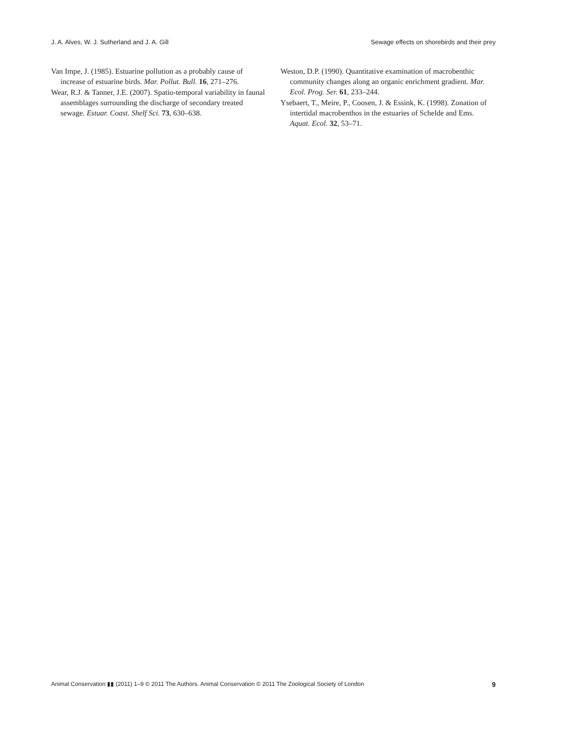J. A. Alves, W. J. Sutherland and J. A. Gill Sewage effects on shorebirds and their prey
Van Impe, J. (1985). Estuarine pollution as a probably cause of increase of estuarine birds. Mar. Pollut. Bull. 16, 271–276.
Wear, R.J. & Tanner, J.E. (2007). Spatio-temporal variability in faunal assemblages surrounding the discharge of secondary treated sewage. Estuar. Coast. Shelf Sci. 73, 630–638.
Weston, D.P. (1990). Quantitative examination of macrobenthic community changes along an organic enrichment gradient. Mar. Ecol. Prog. Ser. 61, 233–244.
Ysebaert, T., Meire, P., Coosen, J. & Essink, K. (1998). Zonation of intertidal macrobenthos in the estuaries of Schelde and Ems. Aquat. Ecol. 32, 53–71.
Animal Conservation ▮▮ (2011) 1–9 © 2011 The Authors. Animal Conservation © 2011 The Zoological Society of London 9